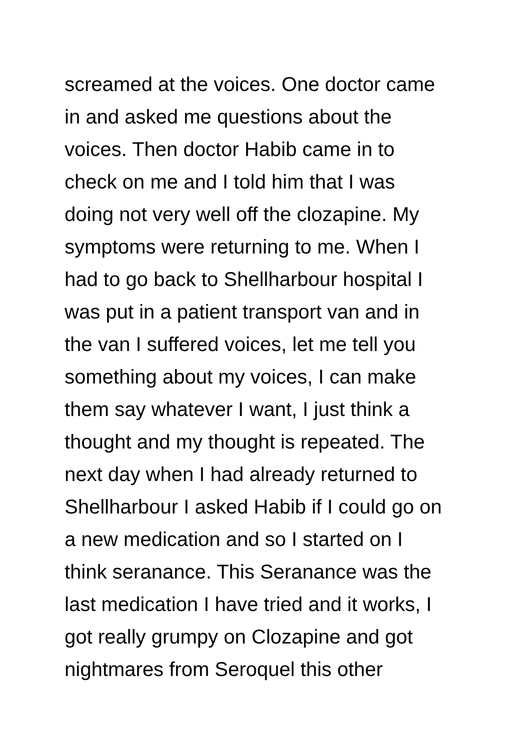screamed at the voices. One doctor came
in and asked me questions about the
voices. Then doctor Habib came in to
check on me and I told him that I was
doing not very well off the clozapine. My
symptoms were returning to me. When I
had to go back to Shellharbour hospital I
was put in a patient transport van and in
the van I suffered voices, let me tell you
something about my voices, I can make
them say whatever I want, I just think a
thought and my thought is repeated. The
next day when I had already returned to
Shellharbour I asked Habib if I could go on
a new medication and so I started on I
think seranance. This Seranance was the
last medication I have tried and it works, I
got really grumpy on Clozapine and got
nightmares from Seroquel this other